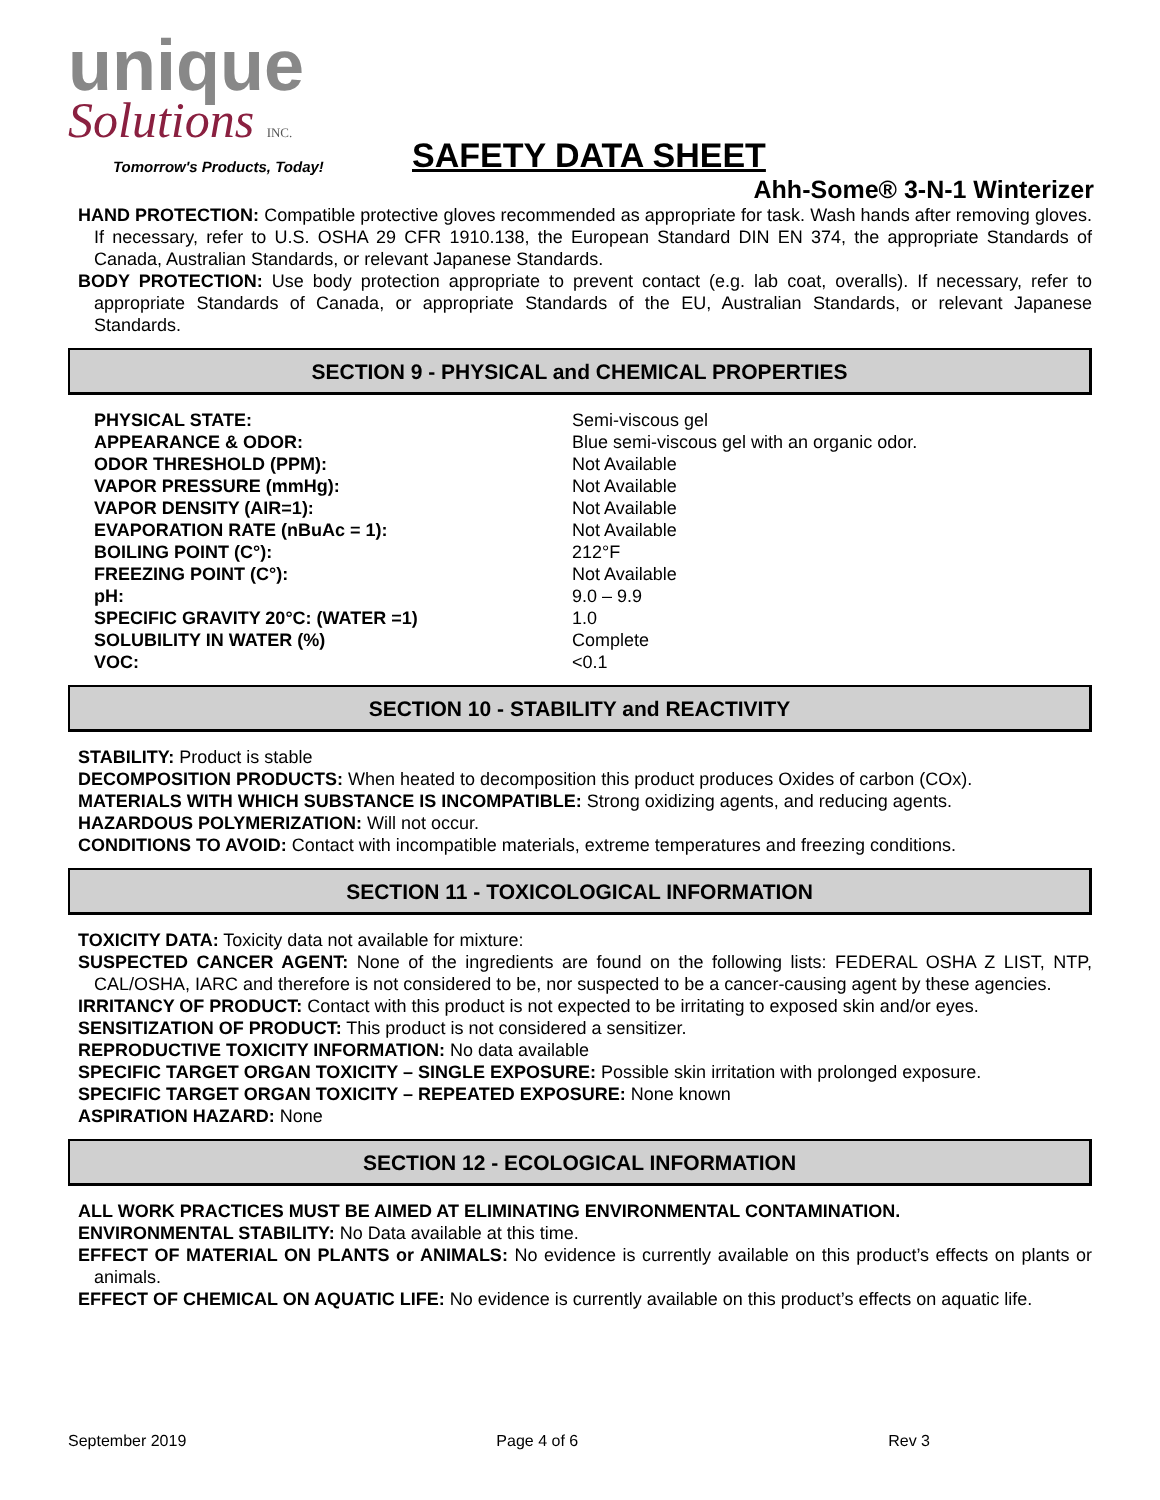unique
Solutions INC.
Tomorrow's Products, Today!
SAFETY DATA SHEET
Ahh-Some® 3-N-1 Winterizer
HAND PROTECTION: Compatible protective gloves recommended as appropriate for task. Wash hands after removing gloves. If necessary, refer to U.S. OSHA 29 CFR 1910.138, the European Standard DIN EN 374, the appropriate Standards of Canada, Australian Standards, or relevant Japanese Standards.
BODY PROTECTION: Use body protection appropriate to prevent contact (e.g. lab coat, overalls). If necessary, refer to appropriate Standards of Canada, or appropriate Standards of the EU, Australian Standards, or relevant Japanese Standards.
SECTION 9 - PHYSICAL and CHEMICAL PROPERTIES
| PHYSICAL STATE: | Semi-viscous gel |
| APPEARANCE & ODOR: | Blue semi-viscous gel with an organic odor. |
| ODOR THRESHOLD (PPM): | Not Available |
| VAPOR PRESSURE (mmHg): | Not Available |
| VAPOR DENSITY (AIR=1): | Not Available |
| EVAPORATION RATE (nBuAc = 1): | Not Available |
| BOILING POINT (C°): | 212°F |
| FREEZING POINT (C°): | Not Available |
| pH: | 9.0 – 9.9 |
| SPECIFIC GRAVITY 20°C: (WATER =1) | 1.0 |
| SOLUBILITY IN WATER (%) | Complete |
| VOC: | <0.1 |
SECTION 10 - STABILITY and REACTIVITY
STABILITY: Product is stable
DECOMPOSITION PRODUCTS: When heated to decomposition this product produces Oxides of carbon (COx).
MATERIALS WITH WHICH SUBSTANCE IS INCOMPATIBLE: Strong oxidizing agents, and reducing agents.
HAZARDOUS POLYMERIZATION: Will not occur.
CONDITIONS TO AVOID: Contact with incompatible materials, extreme temperatures and freezing conditions.
SECTION 11 - TOXICOLOGICAL INFORMATION
TOXICITY DATA: Toxicity data not available for mixture:
SUSPECTED CANCER AGENT: None of the ingredients are found on the following lists: FEDERAL OSHA Z LIST, NTP, CAL/OSHA, IARC and therefore is not considered to be, nor suspected to be a cancer-causing agent by these agencies.
IRRITANCY OF PRODUCT: Contact with this product is not expected to be irritating to exposed skin and/or eyes.
SENSITIZATION OF PRODUCT: This product is not considered a sensitizer.
REPRODUCTIVE TOXICITY INFORMATION: No data available
SPECIFIC TARGET ORGAN TOXICITY – SINGLE EXPOSURE: Possible skin irritation with prolonged exposure.
SPECIFIC TARGET ORGAN TOXICITY – REPEATED EXPOSURE: None known
ASPIRATION HAZARD: None
SECTION 12 - ECOLOGICAL INFORMATION
ALL WORK PRACTICES MUST BE AIMED AT ELIMINATING ENVIRONMENTAL CONTAMINATION.
ENVIRONMENTAL STABILITY: No Data available at this time.
EFFECT OF MATERIAL ON PLANTS or ANIMALS: No evidence is currently available on this product’s effects on plants or animals.
EFFECT OF CHEMICAL ON AQUATIC LIFE: No evidence is currently available on this product’s effects on aquatic life.
September 2019 Page 4 of 6 Rev 3